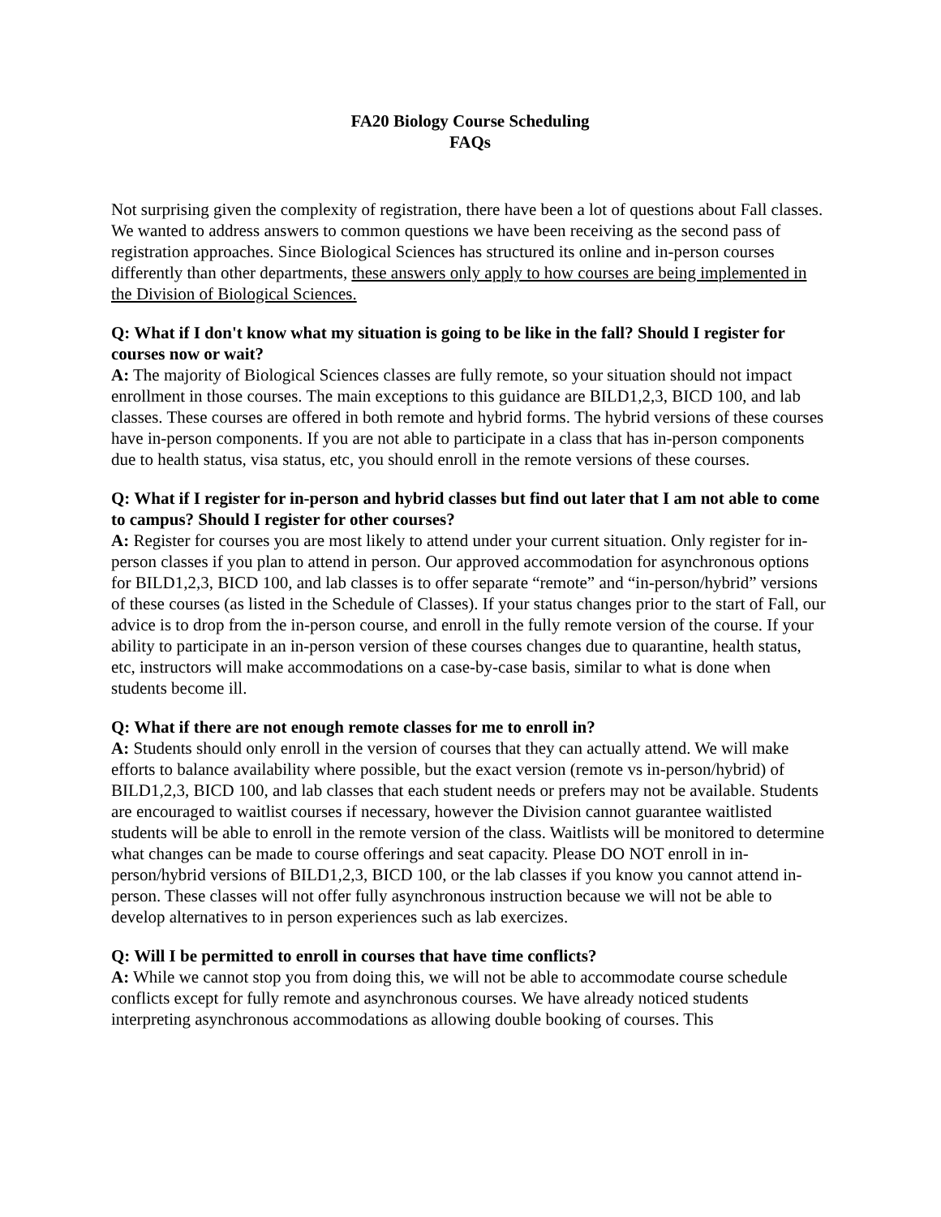FA20 Biology Course Scheduling
FAQs
Not surprising given the complexity of registration, there have been a lot of questions about Fall classes. We wanted to address answers to common questions we have been receiving as the second pass of registration approaches. Since Biological Sciences has structured its online and in-person courses differently than other departments, these answers only apply to how courses are being implemented in the Division of Biological Sciences.
Q: What if I don't know what my situation is going to be like in the fall? Should I register for courses now or wait?
A: The majority of Biological Sciences classes are fully remote, so your situation should not impact enrollment in those courses. The main exceptions to this guidance are BILD1,2,3, BICD 100, and lab classes. These courses are offered in both remote and hybrid forms. The hybrid versions of these courses have in-person components. If you are not able to participate in a class that has in-person components due to health status, visa status, etc, you should enroll in the remote versions of these courses.
Q: What if I register for in-person and hybrid classes but find out later that I am not able to come to campus? Should I register for other courses?
A: Register for courses you are most likely to attend under your current situation. Only register for in-person classes if you plan to attend in person. Our approved accommodation for asynchronous options for BILD1,2,3, BICD 100, and lab classes is to offer separate “remote” and “in-person/hybrid” versions of these courses (as listed in the Schedule of Classes). If your status changes prior to the start of Fall, our advice is to drop from the in-person course, and enroll in the fully remote version of the course. If your ability to participate in an in-person version of these courses changes due to quarantine, health status, etc, instructors will make accommodations on a case-by-case basis, similar to what is done when students become ill.
Q: What if there are not enough remote classes for me to enroll in?
A: Students should only enroll in the version of courses that they can actually attend. We will make efforts to balance availability where possible, but the exact version (remote vs in-person/hybrid) of BILD1,2,3, BICD 100, and lab classes that each student needs or prefers may not be available. Students are encouraged to waitlist courses if necessary, however the Division cannot guarantee waitlisted students will be able to enroll in the remote version of the class. Waitlists will be monitored to determine what changes can be made to course offerings and seat capacity. Please DO NOT enroll in in-person/hybrid versions of BILD1,2,3, BICD 100, or the lab classes if you know you cannot attend in-person. These classes will not offer fully asynchronous instruction because we will not be able to develop alternatives to in person experiences such as lab exercizes.
Q: Will I be permitted to enroll in courses that have time conflicts?
A: While we cannot stop you from doing this, we will not be able to accommodate course schedule conflicts except for fully remote and asynchronous courses. We have already noticed students interpreting asynchronous accommodations as allowing double booking of courses. This